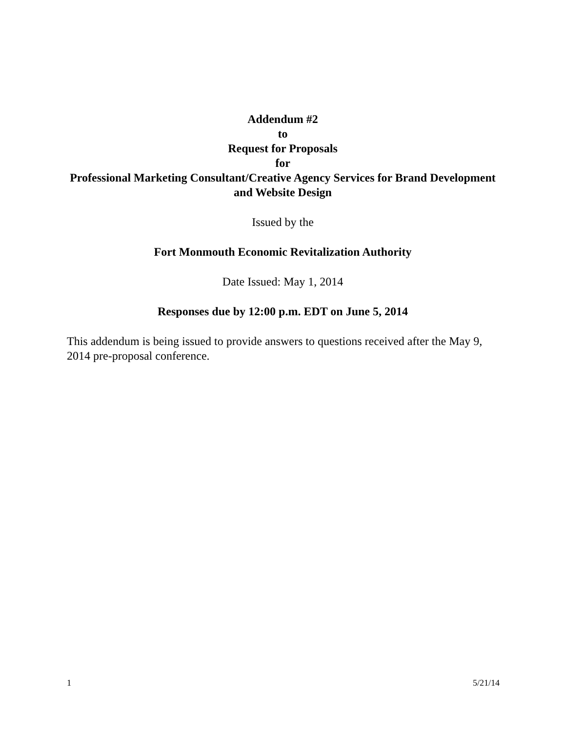Addendum #2
to
Request for Proposals
for
Professional Marketing Consultant/Creative Agency Services for Brand Development and Website Design
Issued by the
Fort Monmouth Economic Revitalization Authority
Date Issued: May 1, 2014
Responses due by 12:00 p.m. EDT on June 5, 2014
This addendum is being issued to provide answers to questions received after the May 9, 2014 pre-proposal conference.
1 5/21/14